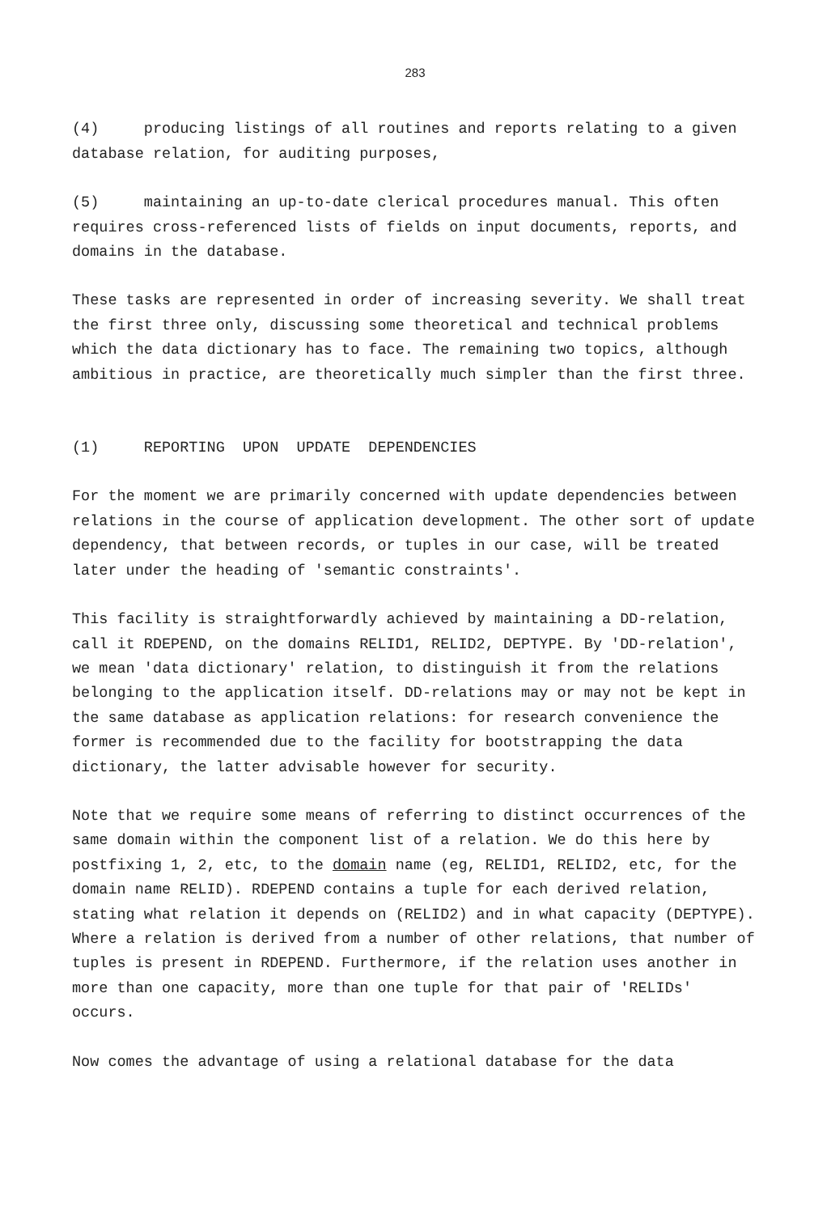283
(4) producing listings of all routines and reports relating to a given database relation, for auditing purposes,
(5) maintaining an up-to-date clerical procedures manual. This often requires cross-referenced lists of fields on input documents, reports, and domains in the database.
These tasks are represented in order of increasing severity. We shall treat the first three only, discussing some theoretical and technical problems which the data dictionary has to face. The remaining two topics, although ambitious in practice, are theoretically much simpler than the first three.
(1) REPORTING UPON UPDATE DEPENDENCIES
For the moment we are primarily concerned with update dependencies between relations in the course of application development. The other sort of update dependency, that between records, or tuples in our case, will be treated later under the heading of 'semantic constraints'.
This facility is straightforwardly achieved by maintaining a DD-relation, call it RDEPEND, on the domains RELID1, RELID2, DEPTYPE. By 'DD-relation', we mean 'data dictionary' relation, to distinguish it from the relations belonging to the application itself. DD-relations may or may not be kept in the same database as application relations: for research convenience the former is recommended due to the facility for bootstrapping the data dictionary, the latter advisable however for security.
Note that we require some means of referring to distinct occurrences of the same domain within the component list of a relation. We do this here by postfixing 1, 2, etc, to the domain name (eg, RELID1, RELID2, etc, for the domain name RELID). RDEPEND contains a tuple for each derived relation, stating what relation it depends on (RELID2) and in what capacity (DEPTYPE). Where a relation is derived from a number of other relations, that number of tuples is present in RDEPEND. Furthermore, if the relation uses another in more than one capacity, more than one tuple for that pair of 'RELIDs' occurs.
Now comes the advantage of using a relational database for the data